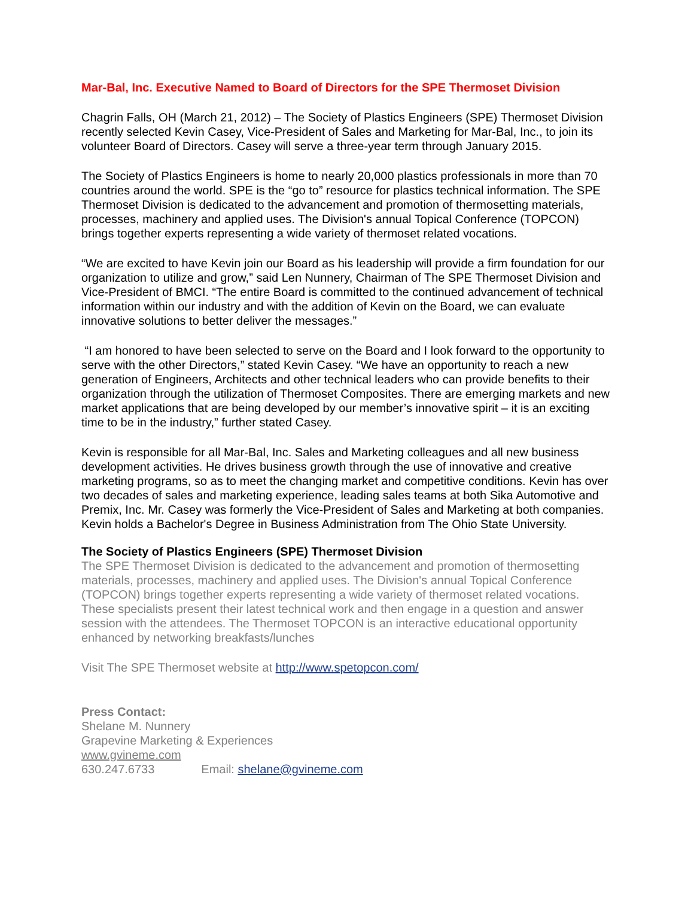Mar-Bal, Inc. Executive Named to Board of Directors for the SPE Thermoset Division
Chagrin Falls, OH (March 21, 2012) – The Society of Plastics Engineers (SPE) Thermoset Division recently selected Kevin Casey, Vice-President of Sales and Marketing for Mar-Bal, Inc., to join its volunteer Board of Directors. Casey will serve a three-year term through January 2015.
The Society of Plastics Engineers is home to nearly 20,000 plastics professionals in more than 70 countries around the world. SPE is the “go to” resource for plastics technical information. The SPE Thermoset Division is dedicated to the advancement and promotion of thermosetting materials, processes, machinery and applied uses. The Division's annual Topical Conference (TOPCON) brings together experts representing a wide variety of thermoset related vocations.
“We are excited to have Kevin join our Board as his leadership will provide a firm foundation for our organization to utilize and grow,” said Len Nunnery, Chairman of The SPE Thermoset Division and Vice-President of BMCI. “The entire Board is committed to the continued advancement of technical information within our industry and with the addition of Kevin on the Board, we can evaluate innovative solutions to better deliver the messages.”
“I am honored to have been selected to serve on the Board and I look forward to the opportunity to serve with the other Directors,” stated Kevin Casey. “We have an opportunity to reach a new generation of Engineers, Architects and other technical leaders who can provide benefits to their organization through the utilization of Thermoset Composites. There are emerging markets and new market applications that are being developed by our member’s innovative spirit – it is an exciting time to be in the industry,” further stated Casey.
Kevin is responsible for all Mar-Bal, Inc. Sales and Marketing colleagues and all new business development activities. He drives business growth through the use of innovative and creative marketing programs, so as to meet the changing market and competitive conditions. Kevin has over two decades of sales and marketing experience, leading sales teams at both Sika Automotive and Premix, Inc. Mr. Casey was formerly the Vice-President of Sales and Marketing at both companies. Kevin holds a Bachelor's Degree in Business Administration from The Ohio State University.
The Society of Plastics Engineers (SPE) Thermoset Division
The SPE Thermoset Division is dedicated to the advancement and promotion of thermosetting materials, processes, machinery and applied uses. The Division's annual Topical Conference (TOPCON) brings together experts representing a wide variety of thermoset related vocations. These specialists present their latest technical work and then engage in a question and answer session with the attendees. The Thermoset TOPCON is an interactive educational opportunity enhanced by networking breakfasts/lunches
Visit The SPE Thermoset website at http://www.spetopcon.com/
Press Contact:
Shelane M. Nunnery
Grapevine Marketing & Experiences
www.gvineme.com
630.247.6733 Email: shelane@gvineme.com